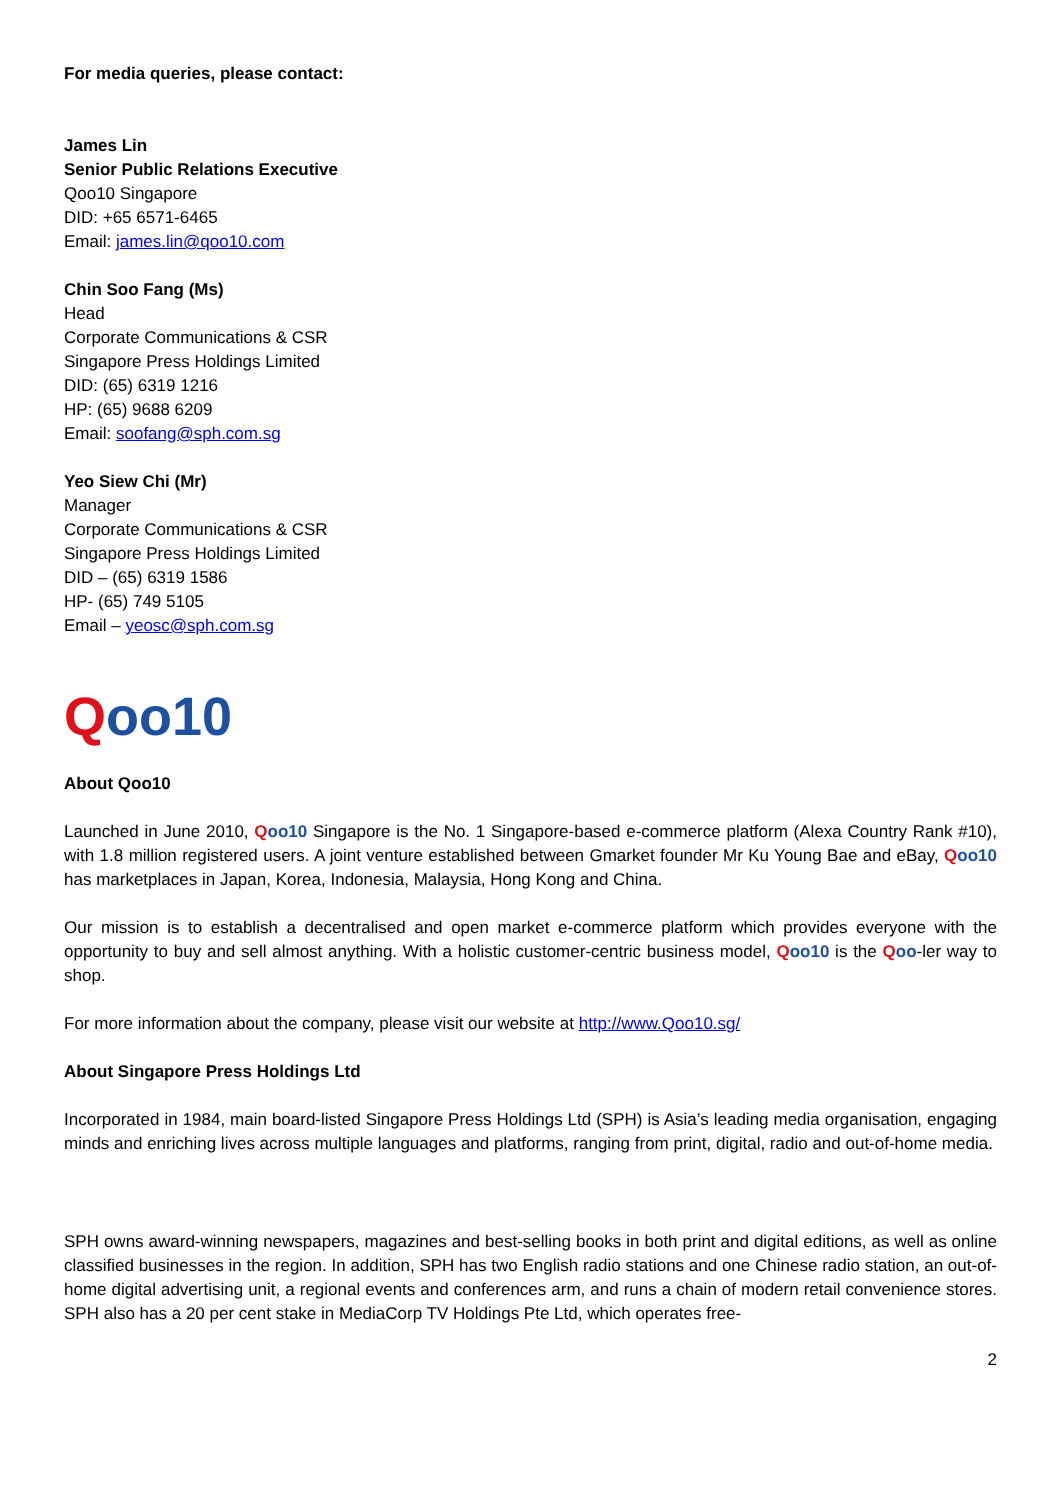For media queries, please contact:
James Lin
Senior Public Relations Executive
Qoo10 Singapore
DID: +65 6571-6465
Email: james.lin@qoo10.com
Chin Soo Fang (Ms)
Head
Corporate Communications & CSR
Singapore Press Holdings Limited
DID: (65) 6319 1216
HP: (65) 9688 6209
Email: soofang@sph.com.sg
Yeo Siew Chi (Mr)
Manager
Corporate Communications & CSR
Singapore Press Holdings Limited
DID – (65) 6319 1586
HP- (65) 749 5105
Email – yeosc@sph.com.sg
Qoo10
About Qoo10
Launched in June 2010, Qoo10 Singapore is the No. 1 Singapore-based e-commerce platform (Alexa Country Rank #10), with 1.8 million registered users. A joint venture established between Gmarket founder Mr Ku Young Bae and eBay, Qoo10 has marketplaces in Japan, Korea, Indonesia, Malaysia, Hong Kong and China.
Our mission is to establish a decentralised and open market e-commerce platform which provides everyone with the opportunity to buy and sell almost anything. With a holistic customer-centric business model, Qoo10 is the Qoo-ler way to shop.
For more information about the company, please visit our website at http://www.Qoo10.sg/
About Singapore Press Holdings Ltd
Incorporated in 1984, main board-listed Singapore Press Holdings Ltd (SPH) is Asia’s leading media organisation, engaging minds and enriching lives across multiple languages and platforms, ranging from print, digital, radio and out-of-home media.
SPH owns award-winning newspapers, magazines and best-selling books in both print and digital editions, as well as online classified businesses in the region. In addition, SPH has two English radio stations and one Chinese radio station, an out-of-home digital advertising unit, a regional events and conferences arm, and runs a chain of modern retail convenience stores. SPH also has a 20 per cent stake in MediaCorp TV Holdings Pte Ltd, which operates free-
2